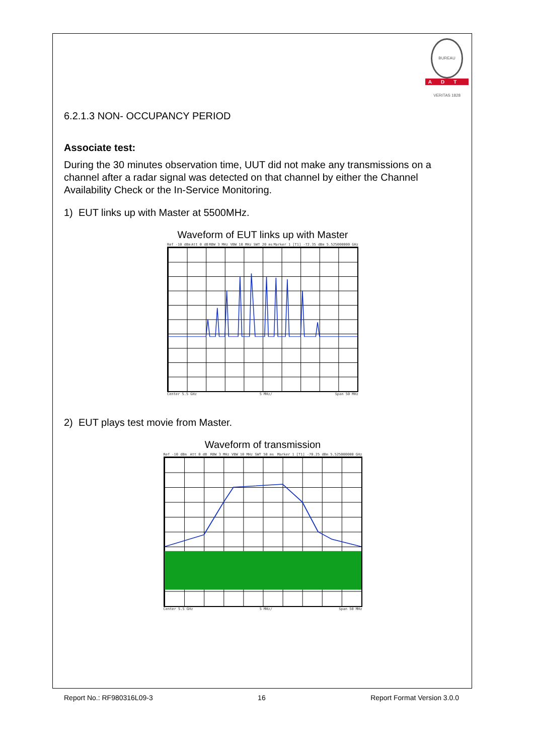BUREAU VERITAS 1828
ADT
6.2.1.3 NON- OCCUPANCY PERIOD
Associate test:
During the 30 minutes observation time, UUT did not make any transmissions on a channel after a radar signal was detected on that channel by either the Channel Availability Check or the In-Service Monitoring.
1) EUT links up with Master at 5500MHz.
Waveform of EUT links up with Master
Ref -10 dBm Att 0 dB RBW 3 MHz VBW 10 MHz SWT 20 ms Marker 1 [T1] -72.35 dBm 5.525000000 GHz
Center 5.5 GHz 5 MHz/ Span 50 MHz
2) EUT plays test movie from Master.
Waveform of transmission
Ref -10 dBm Att 0 dB RBW 3 MHz VBW 10 MHz SWT 50 ms Marker 1 [T1] -70.25 dBm 5.525000000 GHz
Center 5.5 GHz 5 MHz/ Span 50 MHz
Report No.: RF980316L09-3 16 Report Format Version 3.0.0